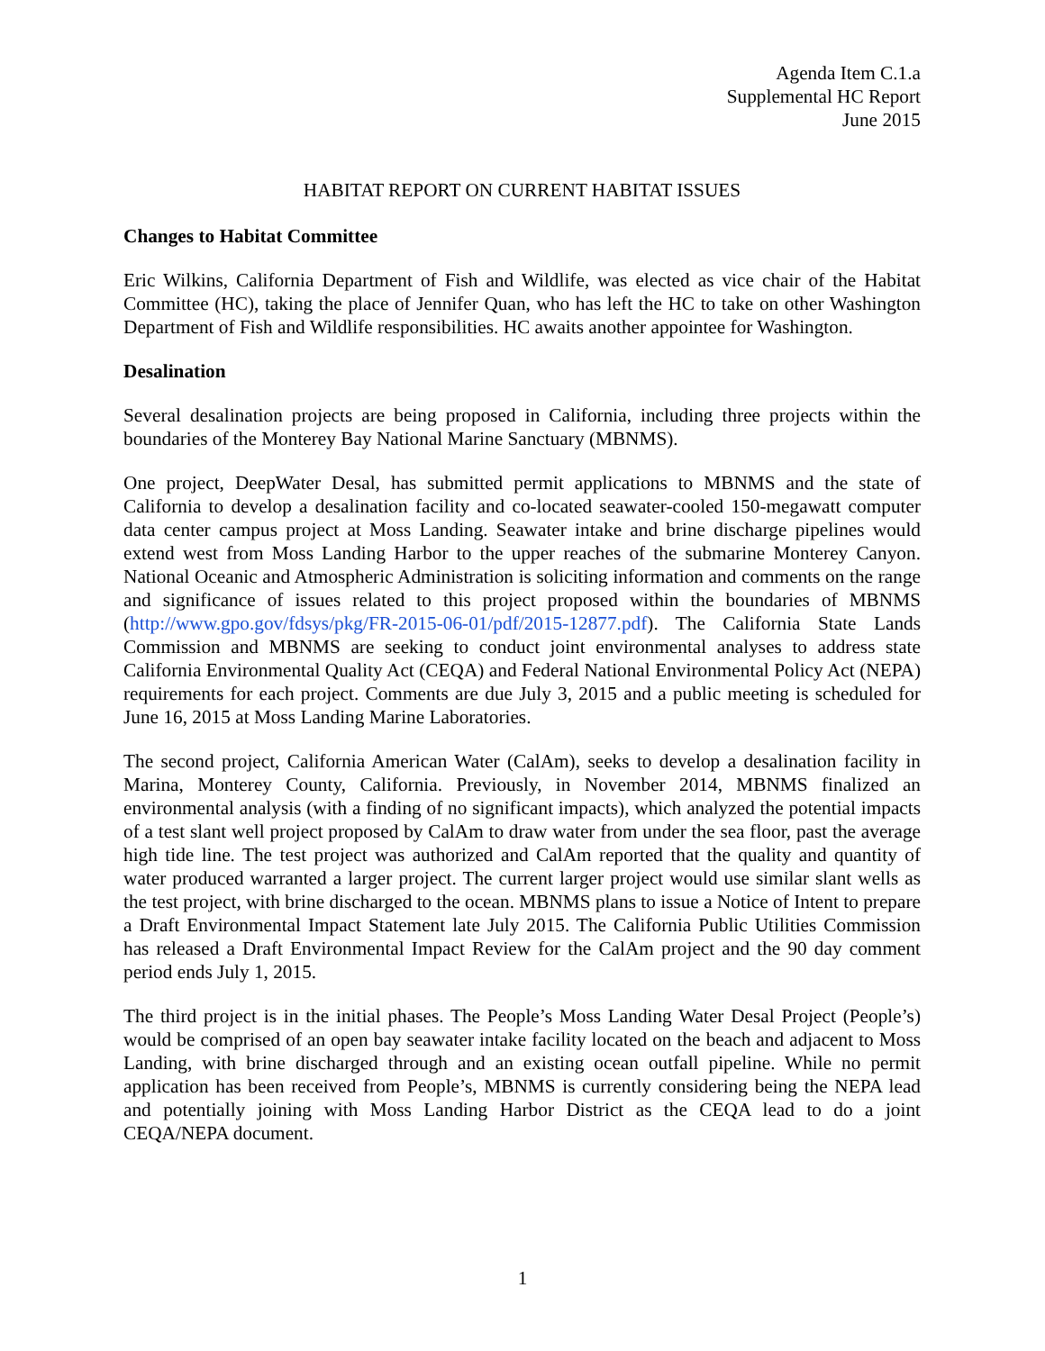Agenda Item C.1.a
Supplemental HC Report
June 2015
HABITAT REPORT ON CURRENT HABITAT ISSUES
Changes to Habitat Committee
Eric Wilkins, California Department of Fish and Wildlife, was elected as vice chair of the Habitat Committee (HC), taking the place of Jennifer Quan, who has left the HC to take on other Washington Department of Fish and Wildlife responsibilities. HC awaits another appointee for Washington.
Desalination
Several desalination projects are being proposed in California, including three projects within the boundaries of the Monterey Bay National Marine Sanctuary (MBNMS).
One project, DeepWater Desal, has submitted permit applications to MBNMS and the state of California to develop a desalination facility and co-located seawater-cooled 150-megawatt computer data center campus project at Moss Landing. Seawater intake and brine discharge pipelines would extend west from Moss Landing Harbor to the upper reaches of the submarine Monterey Canyon. National Oceanic and Atmospheric Administration is soliciting information and comments on the range and significance of issues related to this project proposed within the boundaries of MBNMS (http://www.gpo.gov/fdsys/pkg/FR-2015-06-01/pdf/2015-12877.pdf). The California State Lands Commission and MBNMS are seeking to conduct joint environmental analyses to address state California Environmental Quality Act (CEQA) and Federal National Environmental Policy Act (NEPA) requirements for each project. Comments are due July 3, 2015 and a public meeting is scheduled for June 16, 2015 at Moss Landing Marine Laboratories.
The second project, California American Water (CalAm), seeks to develop a desalination facility in Marina, Monterey County, California. Previously, in November 2014, MBNMS finalized an environmental analysis (with a finding of no significant impacts), which analyzed the potential impacts of a test slant well project proposed by CalAm to draw water from under the sea floor, past the average high tide line. The test project was authorized and CalAm reported that the quality and quantity of water produced warranted a larger project. The current larger project would use similar slant wells as the test project, with brine discharged to the ocean. MBNMS plans to issue a Notice of Intent to prepare a Draft Environmental Impact Statement late July 2015. The California Public Utilities Commission has released a Draft Environmental Impact Review for the CalAm project and the 90 day comment period ends July 1, 2015.
The third project is in the initial phases. The People’s Moss Landing Water Desal Project (People’s) would be comprised of an open bay seawater intake facility located on the beach and adjacent to Moss Landing, with brine discharged through and an existing ocean outfall pipeline. While no permit application has been received from People’s, MBNMS is currently considering being the NEPA lead and potentially joining with Moss Landing Harbor District as the CEQA lead to do a joint CEQA/NEPA document.
1